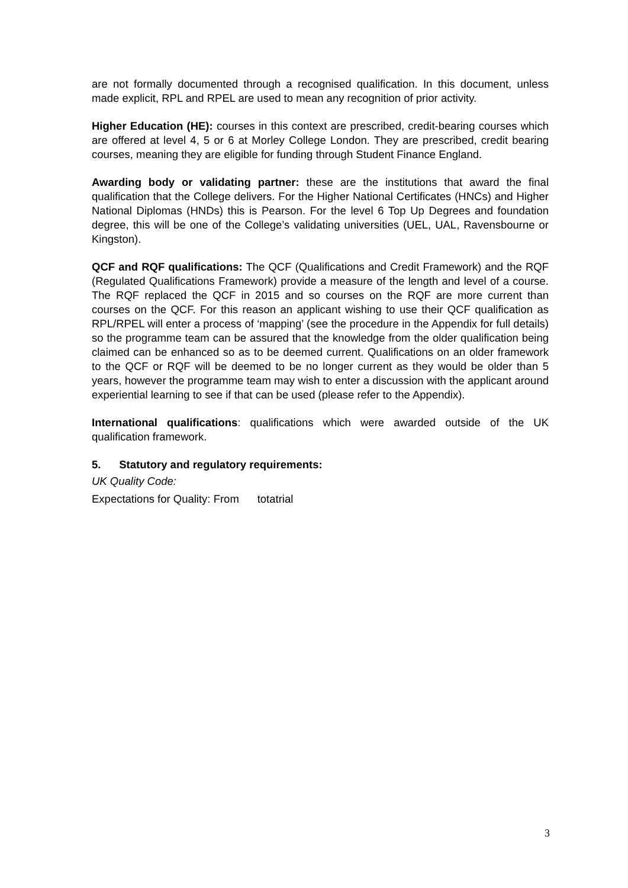are not formally documented through a recognised qualification. In this document, unless made explicit, RPL and RPEL are used to mean any recognition of prior activity.
Higher Education (HE): courses in this context are prescribed, credit-bearing courses which are offered at level 4, 5 or 6 at Morley College London. They are prescribed, credit bearing courses, meaning they are eligible for funding through Student Finance England.
Awarding body or validating partner: these are the institutions that award the final qualification that the College delivers. For the Higher National Certificates (HNCs) and Higher National Diplomas (HNDs) this is Pearson. For the level 6 Top Up Degrees and foundation degree, this will be one of the College’s validating universities (UEL, UAL, Ravensbourne or Kingston).
QCF and RQF qualifications: The QCF (Qualifications and Credit Framework) and the RQF (Regulated Qualifications Framework) provide a measure of the length and level of a course. The RQF replaced the QCF in 2015 and so courses on the RQF are more current than courses on the QCF. For this reason an applicant wishing to use their QCF qualification as RPL/RPEL will enter a process of ‘mapping’ (see the procedure in the Appendix for full details) so the programme team can be assured that the knowledge from the older qualification being claimed can be enhanced so as to be deemed current. Qualifications on an older framework to the QCF or RQF will be deemed to be no longer current as they would be older than 5 years, however the programme team may wish to enter a discussion with the applicant around experiential learning to see if that can be used (please refer to the Appendix).
International qualifications: qualifications which were awarded outside of the UK qualification framework.
5. Statutory and regulatory requirements:
UK Quality Code:
Expectations for Quality: From totatrial
3